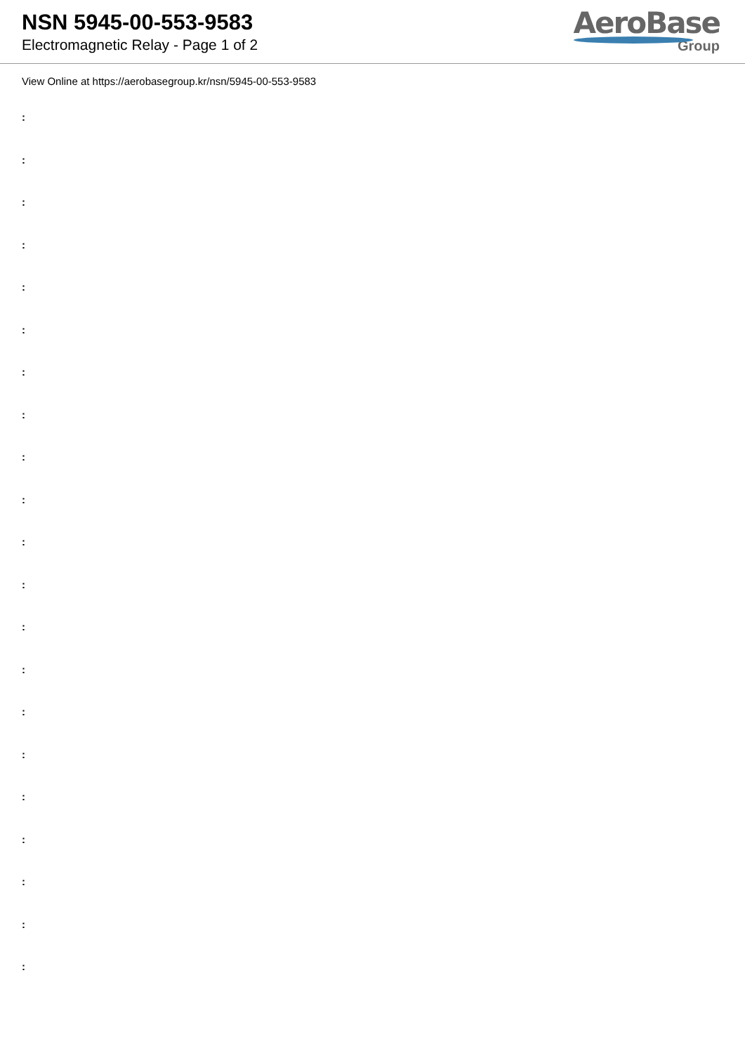NSN 5945-00-553-9583
Electromagnetic Relay - Page 1 of 2
AeroBase
Group
View Online at https://aerobasegroup.kr/nsn/5945-00-553-9583
:
:
:
:
:
:
:
:
:
:
:
:
:
:
:
:
:
:
:
:
: